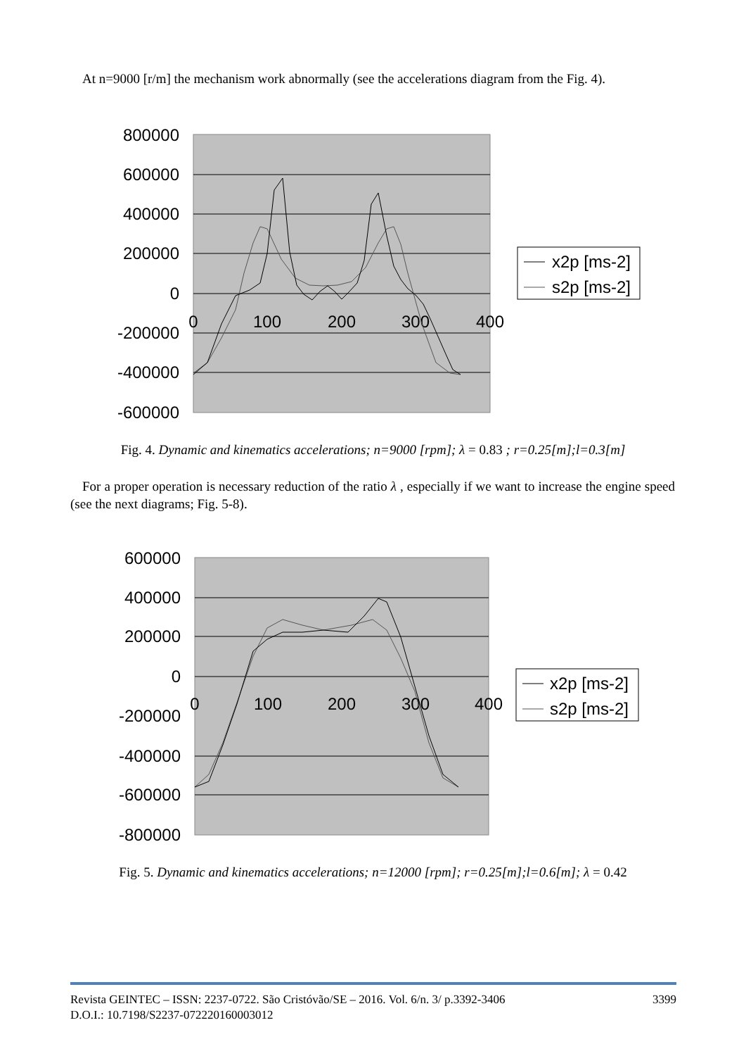At n=9000 [r/m] the mechanism work abnormally (see the accelerations diagram from the Fig. 4).
800000
600000
400000
200000
0
-200000
-400000
-600000
0
100
200
300
400
x2p [ms-2]
s2p [ms-2]
Fig. 4. Dynamic and kinematics accelerations; n=9000 [rpm]; λ = 0.83 ; r=0.25[m];l=0.3[m]
For a proper operation is necessary reduction of the ratio λ , especially if we want to increase the engine speed (see the next diagrams; Fig. 5-8).
600000
400000
200000
0
-200000
-400000
-600000
-800000
0
100
200
300
400
x2p [ms-2]
s2p [ms-2]
Fig. 5. Dynamic and kinematics accelerations; n=12000 [rpm]; r=0.25[m];l=0.6[m]; λ = 0.42
Revista GEINTEC – ISSN: 2237-0722. São Cristóvão/SE – 2016. Vol. 6/n. 3/ p.3392-3406 3399
D.O.I.: 10.7198/S2237-072220160003012